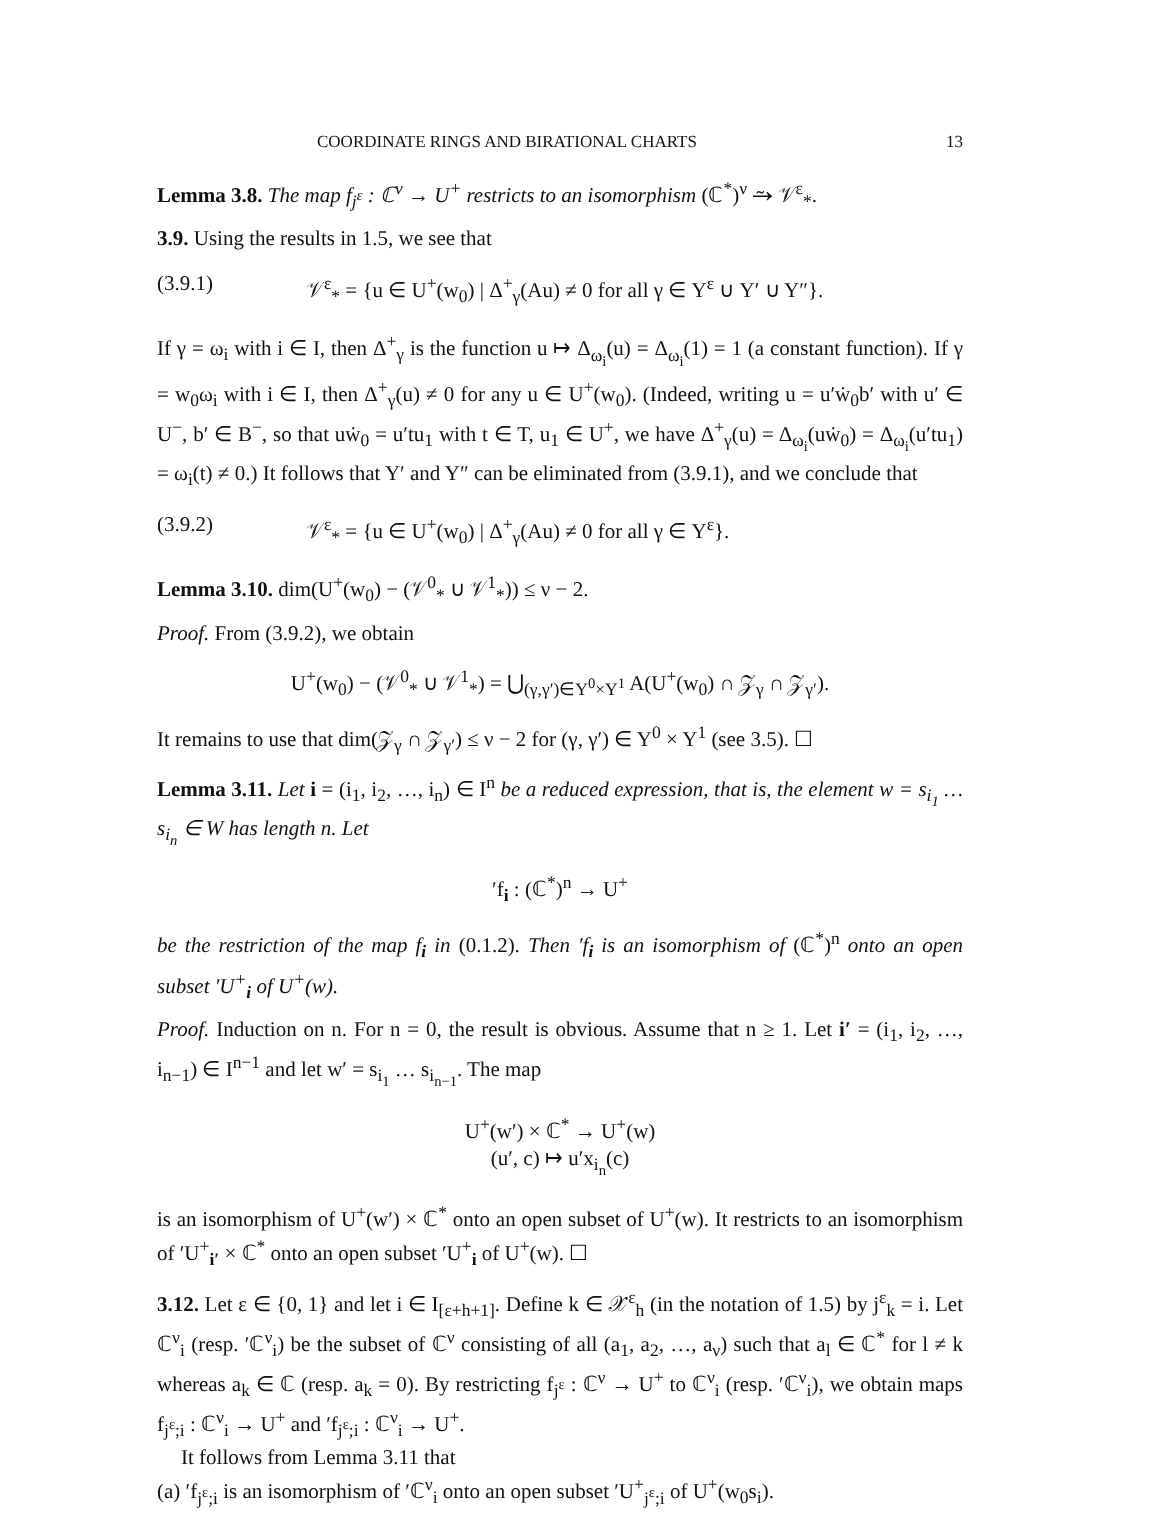COORDINATE RINGS AND BIRATIONAL CHARTS 13
Lemma 3.8. The map f<sub>j<sup>ε</sup></sub> : ℂ<sup>ν</sup> → U<sup>+</sup> restricts to an isomorphism (ℂ<sup>*</sup>)<sup>ν</sup> ⥲ 𝒱<sup>ε</sup><sub>*</sub>.
3.9. Using the results in 1.5, we see that
(3.9.1) 𝒱<sup>ε</sup><sub>*</sub> = {u ∈ U<sup>+</sup>(w<sub>0</sub>) | Δ<sup>+</sup><sub>γ</sub>(Au) ≠ 0 for all γ ∈ Y<sup>ε</sup> ∪ Y′ ∪ Y″}.
If γ = ω<sub>i</sub> with i ∈ I, then Δ<sup>+</sup><sub>γ</sub> is the function u ↦ Δ<sub>ω<sub>i</sub></sub>(u) = Δ<sub>ω<sub>i</sub></sub>(1) = 1 (a constant function). If γ = w<sub>0</sub>ω<sub>i</sub> with i ∈ I, then Δ<sup>+</sup><sub>γ</sub>(u) ≠ 0 for any u ∈ U<sup>+</sup>(w<sub>0</sub>). (Indeed, writing u = u′ẇ<sub>0</sub>b′ with u′ ∈ U<sup>−</sup>, b′ ∈ B<sup>−</sup>, so that uẇ<sub>0</sub> = u′tu<sub>1</sub> with t ∈ T, u<sub>1</sub> ∈ U<sup>+</sup>, we have Δ<sup>+</sup><sub>γ</sub>(u) = Δ<sub>ω<sub>i</sub></sub>(uẇ<sub>0</sub>) = Δ<sub>ω<sub>i</sub></sub>(u′tu<sub>1</sub>) = ω<sub>i</sub>(t) ≠ 0.) It follows that Y′ and Y″ can be eliminated from (3.9.1), and we conclude that
(3.9.2) 𝒱<sup>ε</sup><sub>*</sub> = {u ∈ U<sup>+</sup>(w<sub>0</sub>) | Δ<sup>+</sup><sub>γ</sub>(Au) ≠ 0 for all γ ∈ Y<sup>ε</sup>}.
Lemma 3.10. dim(U<sup>+</sup>(w<sub>0</sub>) − (𝒱<sup>0</sup><sub>*</sub> ∪ 𝒱<sup>1</sup><sub>*</sub>)) ≤ ν − 2.
Proof. From (3.9.2), we obtain
U<sup>+</sup>(w<sub>0</sub>) − (𝒱<sup>0</sup><sub>*</sub> ∪ 𝒱<sup>1</sup><sub>*</sub>) = ⋃<sub>(γ,γ′)∈Y<sup>0</sup>×Y<sup>1</sup></sub> A(U<sup>+</sup>(w<sub>0</sub>) ∩ 𝒵<sub>γ</sub> ∩ 𝒵<sub>γ′</sub>).
It remains to use that dim(𝒵<sub>γ</sub> ∩ 𝒵<sub>γ′</sub>) ≤ ν − 2 for (γ, γ′) ∈ Y<sup>0</sup> × Y<sup>1</sup> (see 3.5). ☐
Lemma 3.11. Let i = (i<sub>1</sub>, i<sub>2</sub>, …, i<sub>n</sub>) ∈ I<sup>n</sup> be a reduced expression, that is, the element w = s<sub>i<sub>1</sub></sub> … s<sub>i<sub>n</sub></sub> ∈ W has length n. Let
′f<sub>i</sub> : (ℂ<sup>*</sup>)<sup>n</sup> → U<sup>+</sup>
be the restriction of the map f<sub>i</sub> in (0.1.2). Then ′f<sub>i</sub> is an isomorphism of (ℂ<sup>*</sup>)<sup>n</sup> onto an open subset ′U<sup>+</sup><sub>i</sub> of U<sup>+</sup>(w).
Proof. Induction on n. For n = 0, the result is obvious. Assume that n ≥ 1. Let i′ = (i<sub>1</sub>, i<sub>2</sub>, …, i<sub>n−1</sub>) ∈ I<sup>n−1</sup> and let w′ = s<sub>i<sub>1</sub></sub> … s<sub>i<sub>n−1</sub></sub>. The map
U<sup>+</sup>(w′) × ℂ<sup>*</sup> → U<sup>+</sup>(w)
(u′, c) ↦ u′x<sub>i<sub>n</sub></sub>(c)
is an isomorphism of U<sup>+</sup>(w′) × ℂ<sup>*</sup> onto an open subset of U<sup>+</sup>(w). It restricts to an isomorphism of ′U<sup>+</sup><sub>i′</sub> × ℂ<sup>*</sup> onto an open subset ′U<sup>+</sup><sub>i</sub> of U<sup>+</sup>(w). ☐
3.12. Let ε ∈ {0, 1} and let i ∈ I<sub>[ε+h+1]</sub>. Define k ∈ 𝒳<sup>ε</sup><sub>h</sub> (in the notation of 1.5) by j<sup>ε</sup><sub>k</sub> = i. Let ℂ<sup>ν</sup><sub>i</sub> (resp. ′ℂ<sup>ν</sup><sub>i</sub>) be the subset of ℂ<sup>ν</sup> consisting of all (a<sub>1</sub>, a<sub>2</sub>, …, a<sub>ν</sub>) such that a<sub>l</sub> ∈ ℂ<sup>*</sup> for l ≠ k whereas a<sub>k</sub> ∈ ℂ (resp. a<sub>k</sub> = 0). By restricting f<sub>j<sup>ε</sup></sub> : ℂ<sup>ν</sup> → U<sup>+</sup> to ℂ<sup>ν</sup><sub>i</sub> (resp. ′ℂ<sup>ν</sup><sub>i</sub>), we obtain maps f<sub>j<sup>ε</sup>;i</sub> : ℂ<sup>ν</sup><sub>i</sub> → U<sup>+</sup> and ′f<sub>j<sup>ε</sup>;i</sub> : ℂ<sup>ν</sup><sub>i</sub> → U<sup>+</sup>.
It follows from Lemma 3.11 that
(a) ′f<sub>j<sup>ε</sup>;i</sub> is an isomorphism of ′ℂ<sup>ν</sup><sub>i</sub> onto an open subset ′U<sup>+</sup><sub>j<sup>ε</sup>;i</sub> of U<sup>+</sup>(w<sub>0</sub>s<sub>i</sub>).